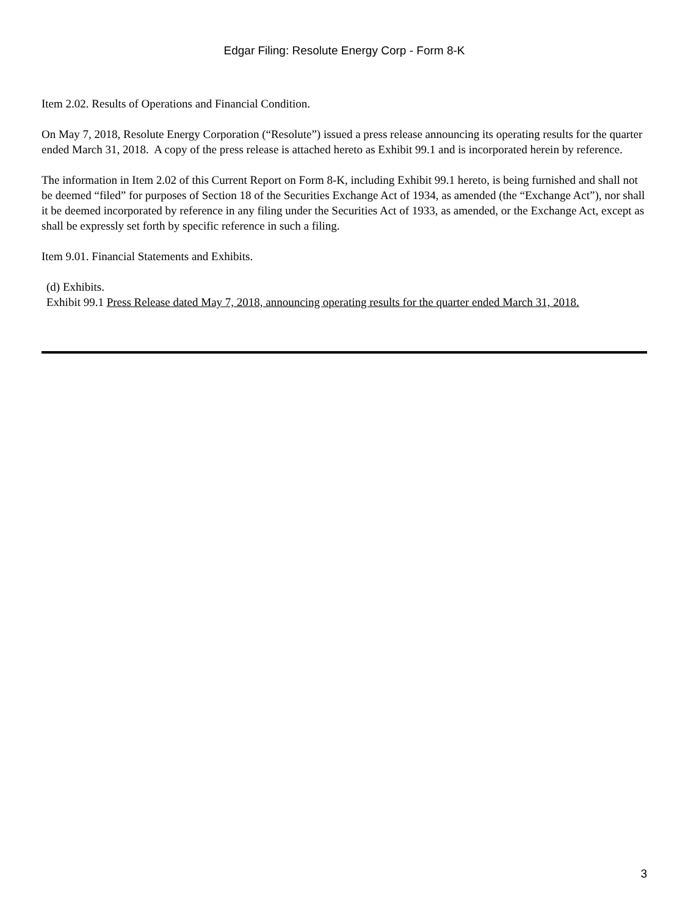Edgar Filing: Resolute Energy Corp - Form 8-K
Item 2.02. Results of Operations and Financial Condition.
On May 7, 2018, Resolute Energy Corporation (“Resolute”) issued a press release announcing its operating results for the quarter ended March 31, 2018. A copy of the press release is attached hereto as Exhibit 99.1 and is incorporated herein by reference.
The information in Item 2.02 of this Current Report on Form 8-K, including Exhibit 99.1 hereto, is being furnished and shall not be deemed “filed” for purposes of Section 18 of the Securities Exchange Act of 1934, as amended (the “Exchange Act”), nor shall it be deemed incorporated by reference in any filing under the Securities Act of 1933, as amended, or the Exchange Act, except as shall be expressly set forth by specific reference in such a filing.
Item 9.01. Financial Statements and Exhibits.
(d) Exhibits.
Exhibit 99.1 Press Release dated May 7, 2018, announcing operating results for the quarter ended March 31, 2018.
3